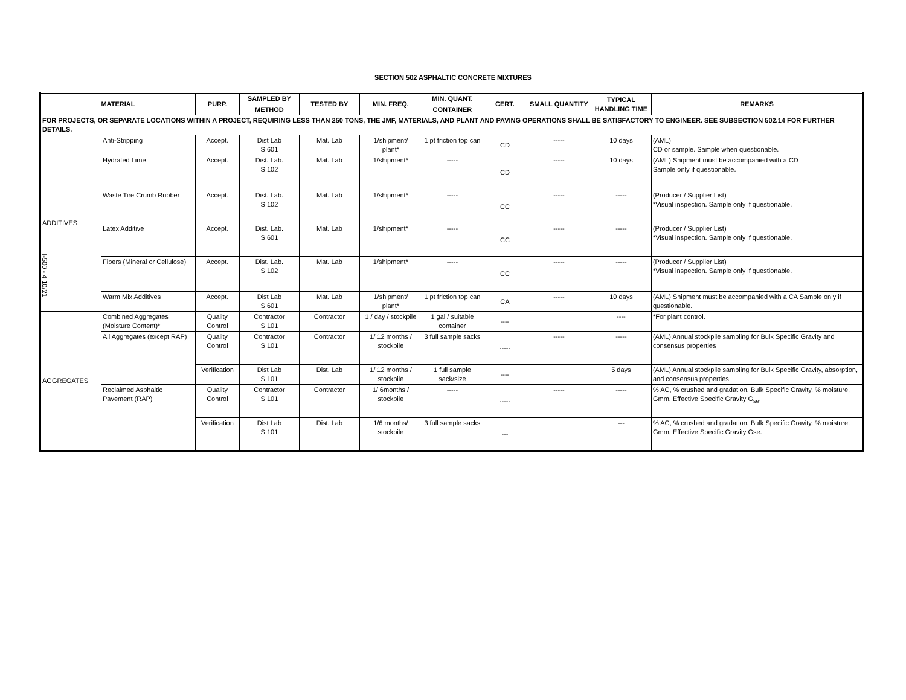I-500 - 4 10/21
SECTION 502 ASPHALTIC CONCRETE MIXTURES
| MATERIAL | | PURP. | SAMPLED BY | TESTED BY | MIN. FREQ. | MIN. QUANT. | CERT. | SMALL QUANTITY | TYPICAL HANDLING TIME | REMARKS |
| --- | --- | --- | --- | --- | --- | --- | --- | --- | --- | --- |
| | | | METHOD | | | CONTAINER | | | | |
| FOR PROJECTS, OR SEPARATE LOCATIONS WITHIN A PROJECT, REQUIRING LESS THAN 250 TONS, THE JMF, MATERIALS, AND PLANT AND PAVING OPERATIONS SHALL BE SATISFACTORY TO ENGINEER. SEE SUBSECTION 502.14 FOR FURTHER DETAILS. | | | | | | | | | | |
| ADDITIVES | Anti-Stripping | Accept. | Dist Lab S 601 | Mat. Lab | 1/shipment/ plant* | 1 pt friction top can | CD | ----- | 10 days | (AML) CD or sample. Sample when questionable. |
| | Hydrated Lime | Accept. | Dist. Lab. S 102 | Mat. Lab | 1/shipment* | ----- | CD | ----- | 10 days | (AML) Shipment must be accompanied with a CD Sample only if questionable. |
| | Waste Tire Crumb Rubber | Accept. | Dist. Lab. S 102 | Mat. Lab | 1/shipment* | ----- | CC | ----- | ----- | (Producer / Supplier List) *Visual inspection. Sample only if questionable. |
| | Latex Additive | Accept. | Dist. Lab. S 601 | Mat. Lab | 1/shipment* | ----- | CC | ----- | ----- | (Producer / Supplier List) *Visual inspection. Sample only if questionable. |
| | Fibers (Mineral or Cellulose) | Accept. | Dist. Lab. S 102 | Mat. Lab | 1/shipment* | ----- | CC | ----- | ----- | (Producer / Supplier List) *Visual inspection. Sample only if questionable. |
| | Warm Mix Additives | Accept. | Dist Lab S 601 | Mat. Lab | 1/shipment/ plant* | 1 pt friction top can | CA | ----- | 10 days | (AML) Shipment must be accompanied with a CA Sample only if questionable. |
| AGGREGATES | Combined Aggregates (Moisture Content)* | Quality Control | Contractor S 101 | Contractor | 1 / day / stockpile | 1 gal / suitable container | ---- | | ---- | *For plant control. |
| | All Aggregates (except RAP) | Quality Control | Contractor S 101 | Contractor | 1/ 12 months / stockpile | 3 full sample sacks | ----- | ----- | ----- | (AML) Annual stockpile sampling for Bulk Specific Gravity and consensus properties |
| | | Verification | Dist Lab S 101 | Dist. Lab | 1/ 12 months / stockpile | 1 full sample sack/size | ---- | | 5 days | (AML) Annual stockpile sampling for Bulk Specific Gravity, absorption, and consensus properties |
| | Reclaimed Asphaltic Pavement (RAP) | Quality Control | Contractor S 101 | Contractor | 1/ 6months / stockpile | ----- | ----- | ----- | ----- | % AC, % crushed and gradation, Bulk Specific Gravity, % moisture, Gmm, Effective Specific Gravity G<sub>se</sub>. |
| | | Verification | Dist Lab S 101 | Dist. Lab | 1/6 months/ stockpile | 3 full sample sacks | --- | | --- | % AC, % crushed and gradation, Bulk Specific Gravity, % moisture, Gmm, Effective Specific Gravity Gse. |